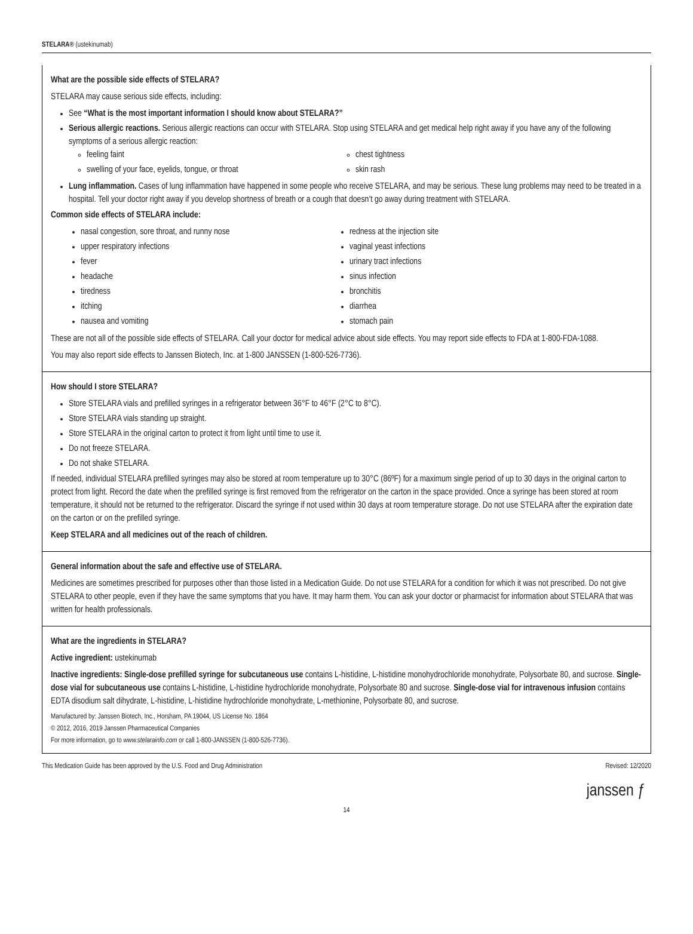STELARA® (ustekinumab)
What are the possible side effects of STELARA?
STELARA may cause serious side effects, including:
See “What is the most important information I should know about STELARA?”
Serious allergic reactions. Serious allergic reactions can occur with STELARA. Stop using STELARA and get medical help right away if you have any of the following symptoms of a serious allergic reaction:
feeling faint
swelling of your face, eyelids, tongue, or throat
chest tightness
skin rash
Lung inflammation. Cases of lung inflammation have happened in some people who receive STELARA, and may be serious. These lung problems may need to be treated in a hospital. Tell your doctor right away if you develop shortness of breath or a cough that doesn’t go away during treatment with STELARA.
Common side effects of STELARA include:
nasal congestion, sore throat, and runny nose
upper respiratory infections
fever
headache
tiredness
itching
nausea and vomiting
redness at the injection site
vaginal yeast infections
urinary tract infections
sinus infection
bronchitis
diarrhea
stomach pain
These are not all of the possible side effects of STELARA. Call your doctor for medical advice about side effects. You may report side effects to FDA at 1-800-FDA-1088.
You may also report side effects to Janssen Biotech, Inc. at 1-800 JANSSEN (1-800-526-7736).
How should I store STELARA?
Store STELARA vials and prefilled syringes in a refrigerator between 36°F to 46°F (2°C to 8°C).
Store STELARA vials standing up straight.
Store STELARA in the original carton to protect it from light until time to use it.
Do not freeze STELARA.
Do not shake STELARA.
If needed, individual STELARA prefilled syringes may also be stored at room temperature up to 30°C (86ºF) for a maximum single period of up to 30 days in the original carton to protect from light. Record the date when the prefilled syringe is first removed from the refrigerator on the carton in the space provided. Once a syringe has been stored at room temperature, it should not be returned to the refrigerator. Discard the syringe if not used within 30 days at room temperature storage. Do not use STELARA after the expiration date on the carton or on the prefilled syringe.
Keep STELARA and all medicines out of the reach of children.
General information about the safe and effective use of STELARA.
Medicines are sometimes prescribed for purposes other than those listed in a Medication Guide. Do not use STELARA for a condition for which it was not prescribed. Do not give STELARA to other people, even if they have the same symptoms that you have. It may harm them. You can ask your doctor or pharmacist for information about STELARA that was written for health professionals.
What are the ingredients in STELARA?
Active ingredient: ustekinumab
Inactive ingredients: Single-dose prefilled syringe for subcutaneous use contains L-histidine, L-histidine monohydrochloride monohydrate, Polysorbate 80, and sucrose. Single-dose vial for subcutaneous use contains L-histidine, L-histidine hydrochloride monohydrate, Polysorbate 80 and sucrose. Single-dose vial for intravenous infusion contains EDTA disodium salt dihydrate, L-histidine, L-histidine hydrochloride monohydrate, L-methionine, Polysorbate 80, and sucrose.
Manufactured by: Janssen Biotech, Inc., Horsham, PA 19044, US License No. 1864
© 2012, 2016, 2019 Janssen Pharmaceutical Companies
For more information, go to www.stelarainfo.com or call 1-800-JANSSEN (1-800-526-7736).
This Medication Guide has been approved by the U.S. Food and Drug Administration Revised: 12/2020
janssen ƒ
14